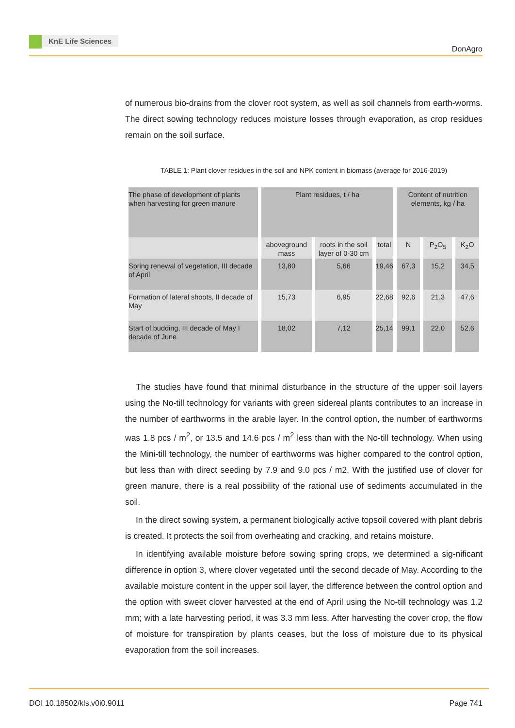KnE Life Sciences
DonAgro
of numerous bio-drains from the clover root system, as well as soil channels from earth-worms. The direct sowing technology reduces moisture losses through evaporation, as crop residues remain on the soil surface.
TABLE 1: Plant clover residues in the soil and NPK content in biomass (average for 2016-2019)
| The phase of development of plants when harvesting for green manure | Plant residues, t / ha | | | Content of nutrition elements, kg / ha | | |
| | aboveground mass | roots in the soil layer of 0-30 cm | total | N | P<sub>2</sub>O<sub>5</sub> | K<sub>2</sub>O |
| Spring renewal of vegetation, III decade of April | 13,80 | 5,66 | 19,46 | 67,3 | 15,2 | 34,5 |
| Formation of lateral shoots, II decade of May | 15,73 | 6,95 | 22,68 | 92,6 | 21,3 | 47,6 |
| Start of budding, III decade of May I decade of June | 18,02 | 7,12 | 25,14 | 99,1 | 22,0 | 52,6 |
The studies have found that minimal disturbance in the structure of the upper soil layers using the No-till technology for variants with green sidereal plants contributes to an increase in the number of earthworms in the arable layer. In the control option, the number of earthworms was 1.8 pcs / m<sup>2</sup>, or 13.5 and 14.6 pcs / m<sup>2</sup> less than with the No-till technology. When using the Mini-till technology, the number of earthworms was higher compared to the control option, but less than with direct seeding by 7.9 and 9.0 pcs / m2. With the justified use of clover for green manure, there is a real possibility of the rational use of sediments accumulated in the soil.
In the direct sowing system, a permanent biologically active topsoil covered with plant debris is created. It protects the soil from overheating and cracking, and retains moisture.
In identifying available moisture before sowing spring crops, we determined a sig-nificant difference in option 3, where clover vegetated until the second decade of May. According to the available moisture content in the upper soil layer, the difference between the control option and the option with sweet clover harvested at the end of April using the No-till technology was 1.2 mm; with a late harvesting period, it was 3.3 mm less. After harvesting the cover crop, the flow of moisture for transpiration by plants ceases, but the loss of moisture due to its physical evaporation from the soil increases.
DOI 10.18502/kls.v0i0.9011 Page 741